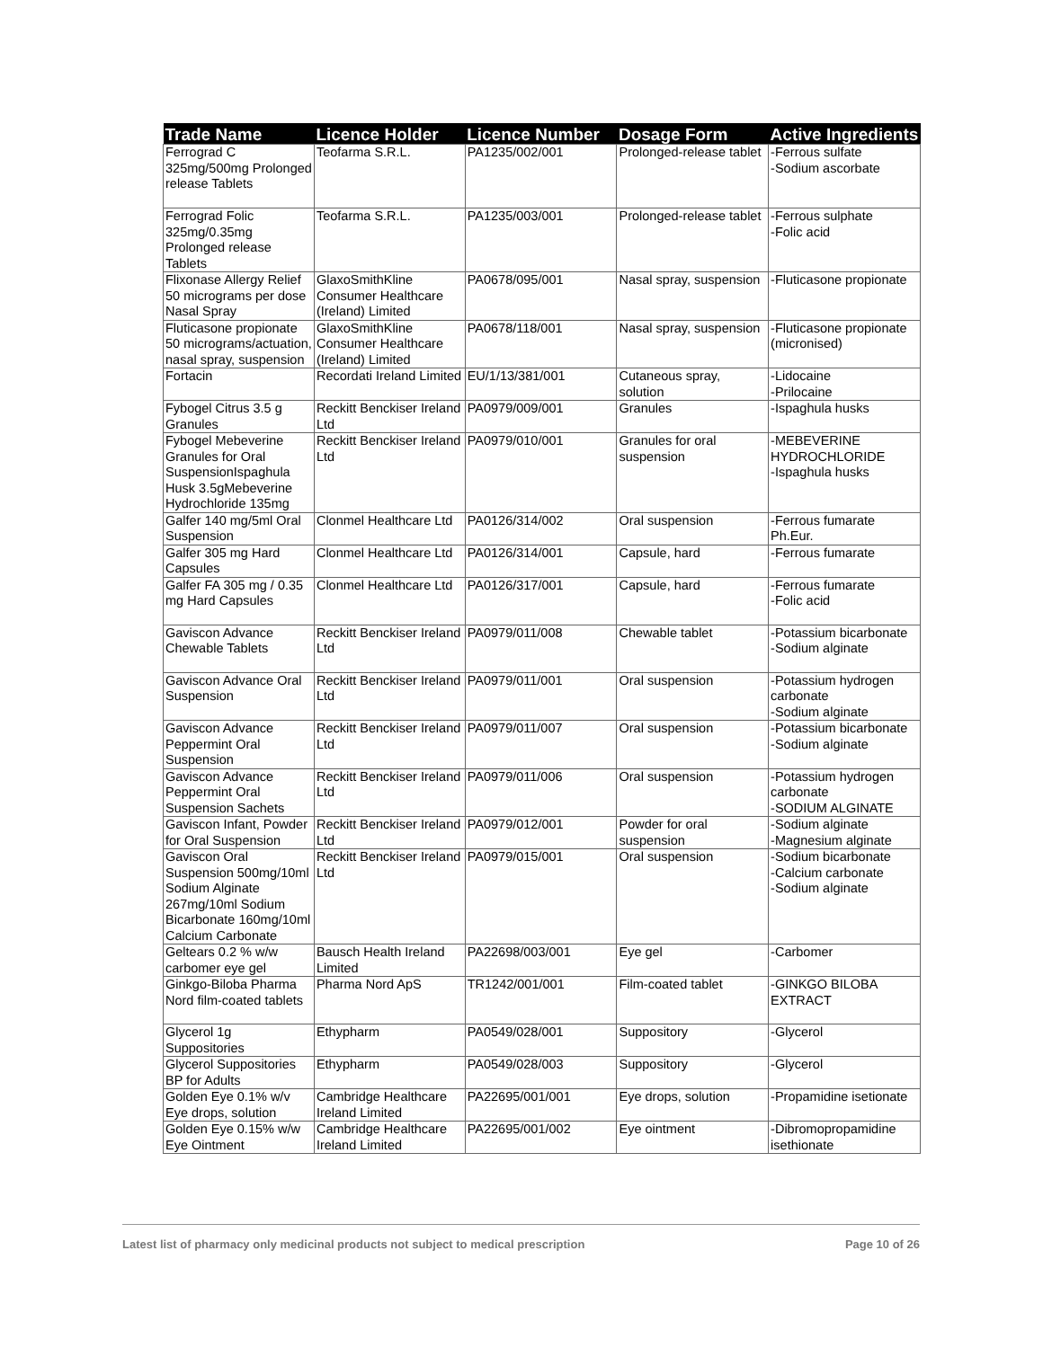| Trade Name | Licence Holder | Licence Number | Dosage Form | Active Ingredients |
| --- | --- | --- | --- | --- |
| Ferrograd C 325mg/500mg Prolonged release Tablets | Teofarma S.R.L. | PA1235/002/001 | Prolonged-release tablet | -Ferrous sulfate -Sodium ascorbate |
| Ferrograd Folic 325mg/0.35mg Prolonged release Tablets | Teofarma S.R.L. | PA1235/003/001 | Prolonged-release tablet | -Ferrous sulphate -Folic acid |
| Flixonase Allergy Relief 50 micrograms per dose Nasal Spray | GlaxoSmithKline Consumer Healthcare (Ireland) Limited | PA0678/095/001 | Nasal spray, suspension | -Fluticasone propionate |
| Fluticasone propionate 50 micrograms/actuation, nasal spray, suspension | GlaxoSmithKline Consumer Healthcare (Ireland) Limited | PA0678/118/001 | Nasal spray, suspension | -Fluticasone propionate (micronised) |
| Fortacin | Recordati Ireland Limited | EU/1/13/381/001 | Cutaneous spray, solution | -Lidocaine -Prilocaine |
| Fybogel Citrus 3.5 g Granules | Reckitt Benckiser Ireland Ltd | PA0979/009/001 | Granules | -Ispaghula husks |
| Fybogel Mebeverine Granules for Oral SuspensionIspaghula Husk 3.5gMebeverine Hydrochloride 135mg | Reckitt Benckiser Ireland Ltd | PA0979/010/001 | Granules for oral suspension | -MEBEVERINE HYDROCHLORIDE -Ispaghula husks |
| Galfer 140 mg/5ml Oral Suspension | Clonmel Healthcare Ltd | PA0126/314/002 | Oral suspension | -Ferrous fumarate Ph.Eur. |
| Galfer 305 mg Hard Capsules | Clonmel Healthcare Ltd | PA0126/314/001 | Capsule, hard | -Ferrous fumarate |
| Galfer FA 305 mg / 0.35 mg Hard Capsules | Clonmel Healthcare Ltd | PA0126/317/001 | Capsule, hard | -Ferrous fumarate -Folic acid |
| Gaviscon Advance Chewable Tablets | Reckitt Benckiser Ireland Ltd | PA0979/011/008 | Chewable tablet | -Potassium bicarbonate -Sodium alginate |
| Gaviscon Advance Oral Suspension | Reckitt Benckiser Ireland Ltd | PA0979/011/001 | Oral suspension | -Potassium hydrogen carbonate -Sodium alginate |
| Gaviscon Advance Peppermint Oral Suspension | Reckitt Benckiser Ireland Ltd | PA0979/011/007 | Oral suspension | -Potassium bicarbonate -Sodium alginate |
| Gaviscon Advance Peppermint Oral Suspension Sachets | Reckitt Benckiser Ireland Ltd | PA0979/011/006 | Oral suspension | -Potassium hydrogen carbonate -SODIUM ALGINATE |
| Gaviscon Infant, Powder for Oral Suspension | Reckitt Benckiser Ireland Ltd | PA0979/012/001 | Powder for oral suspension | -Sodium alginate -Magnesium alginate |
| Gaviscon Oral Suspension 500mg/10ml Sodium Alginate 267mg/10ml Sodium Bicarbonate 160mg/10ml Calcium Carbonate | Reckitt Benckiser Ireland Ltd | PA0979/015/001 | Oral suspension | -Sodium bicarbonate -Calcium carbonate -Sodium alginate |
| Geltears 0.2 % w/w carbomer eye gel | Bausch Health Ireland Limited | PA22698/003/001 | Eye gel | -Carbomer |
| Ginkgo-Biloba Pharma Nord film-coated tablets | Pharma Nord ApS | TR1242/001/001 | Film-coated tablet | -GINKGO BILOBA EXTRACT |
| Glycerol 1g Suppositories | Ethypharm | PA0549/028/001 | Suppository | -Glycerol |
| Glycerol Suppositories BP for Adults | Ethypharm | PA0549/028/003 | Suppository | -Glycerol |
| Golden Eye 0.1% w/v Eye drops, solution | Cambridge Healthcare Ireland Limited | PA22695/001/001 | Eye drops, solution | -Propamidine isetionate |
| Golden Eye 0.15% w/w Eye Ointment | Cambridge Healthcare Ireland Limited | PA22695/001/002 | Eye ointment | -Dibromopropamidine isethionate |
Latest list of pharmacy only medicinal products not subject to medical prescription Page 10 of 26